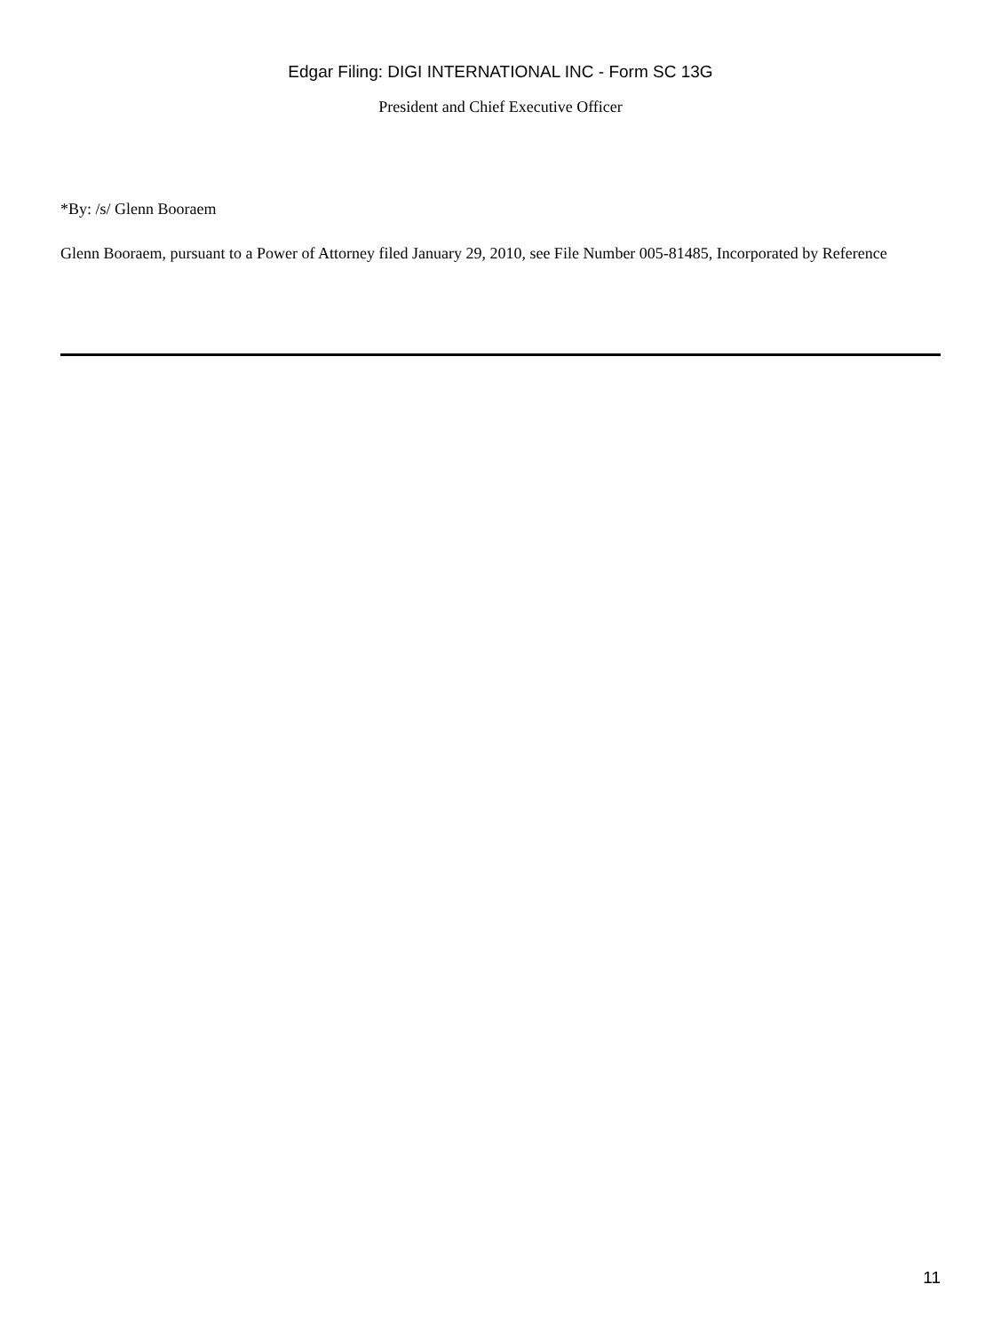Edgar Filing: DIGI INTERNATIONAL INC - Form SC 13G
President and Chief Executive Officer
*By: /s/ Glenn Booraem
Glenn Booraem, pursuant to a Power of Attorney filed January 29, 2010, see File Number 005-81485, Incorporated by Reference
11